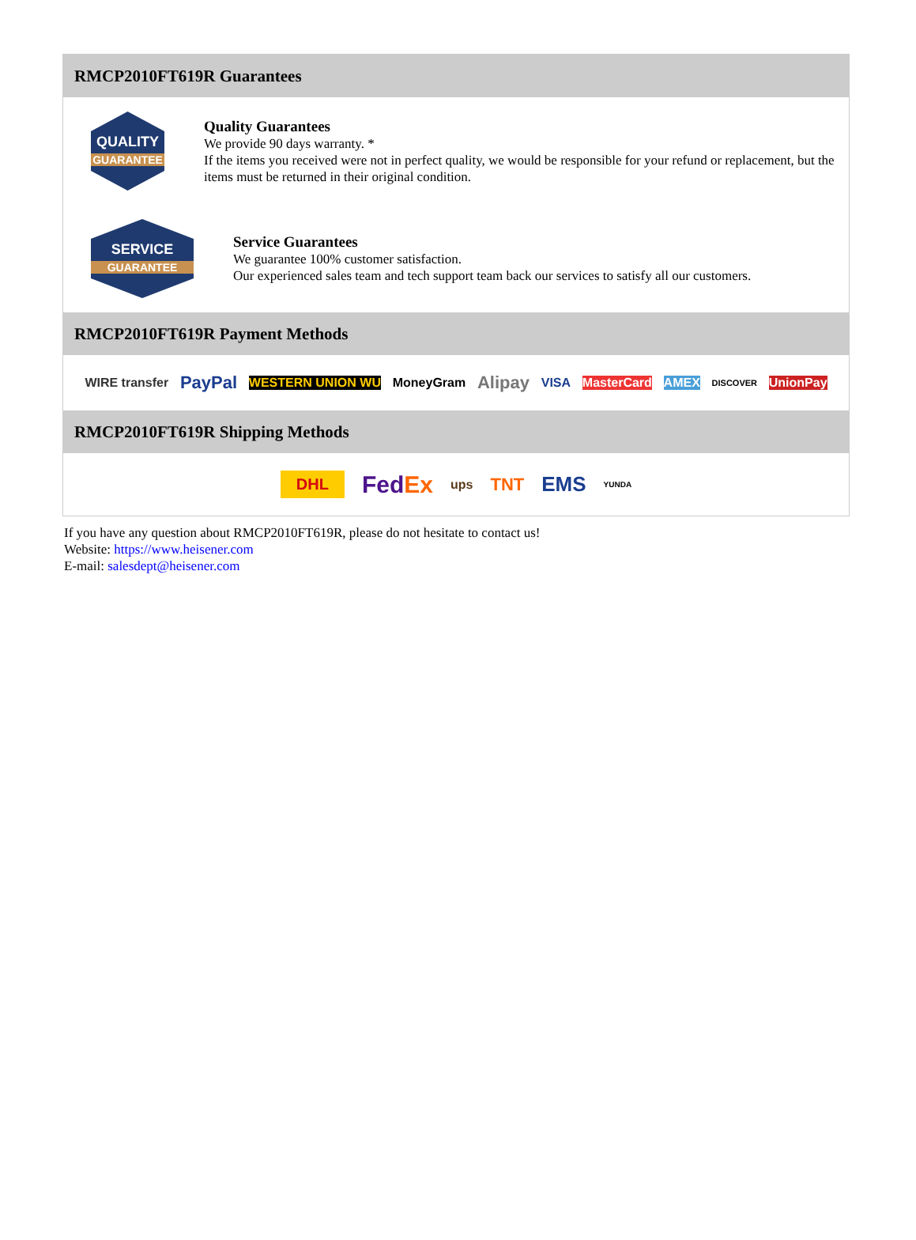RMCP2010FT619R Guarantees
QUALITY
GUARANTEE
Quality Guarantees
We provide 90 days warranty. *
If the items you received were not in perfect quality, we would be responsible for your refund or replacement, but the items must be returned in their original condition.
SERVICE
GUARANTEE
Service Guarantees
We guarantee 100% customer satisfaction.
Our experienced sales team and tech support team back our services to satisfy all our customers.
RMCP2010FT619R Payment Methods
WIRE transfer PayPal WESTERN UNION WU MoneyGram Alipay VISA MasterCard AMEX DISCOVER UnionPay
RMCP2010FT619R Shipping Methods
DHL FedEx ups TNT EMS YUNDA
If you have any question about RMCP2010FT619R, please do not hesitate to contact us!
Website: https://www.heisener.com
E-mail: salesdept@heisener.com